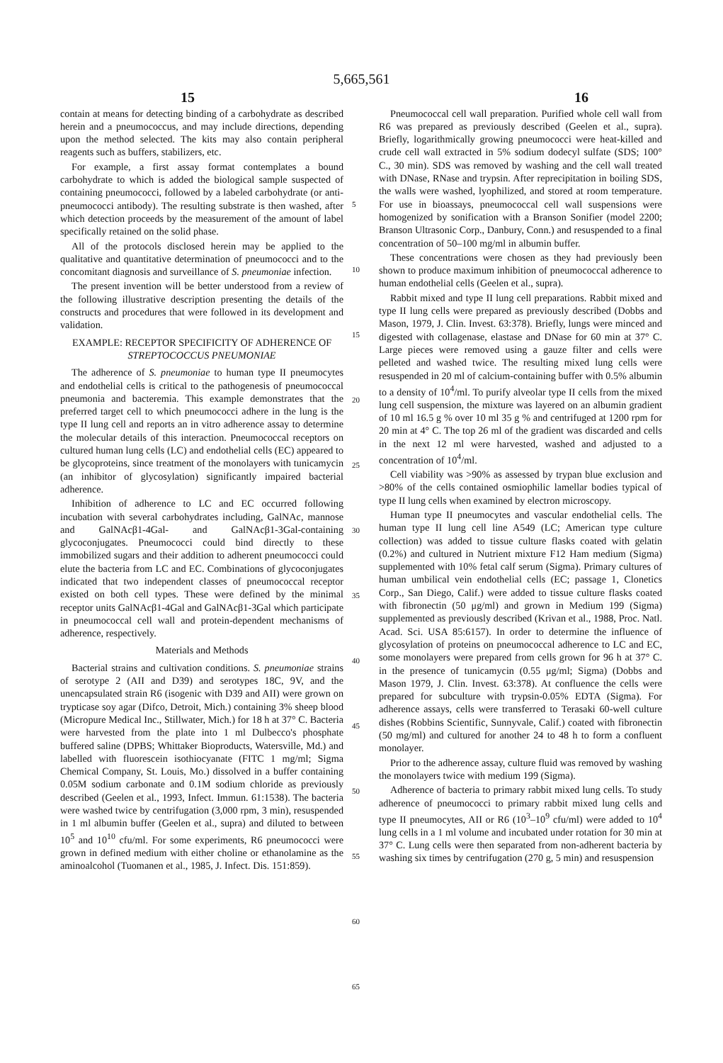5,665,561
15 16
contain at means for detecting binding of a carbohydrate as described herein and a pneumococcus, and may include directions, depending upon the method selected. The kits may also contain peripheral reagents such as buffers, stabilizers, etc.
For example, a first assay format contemplates a bound carbohydrate to which is added the biological sample suspected of containing pneumococci, followed by a labeled carbohydrate (or anti-pneumococci antibody). The resulting substrate is then washed, after which detection proceeds by the measurement of the amount of label specifically retained on the solid phase.
All of the protocols disclosed herein may be applied to the qualitative and quantitative determination of pneumococci and to the concomitant diagnosis and surveillance of S. pneumoniae infection.
The present invention will be better understood from a review of the following illustrative description presenting the details of the constructs and procedures that were followed in its development and validation.
EXAMPLE: RECEPTOR SPECIFICITY OF ADHERENCE OF STREPTOCOCCUS PNEUMONIAE
The adherence of S. pneumoniae to human type II pneumocytes and endothelial cells is critical to the pathogenesis of pneumococcal pneumonia and bacteremia. This example demonstrates that the preferred target cell to which pneumococci adhere in the lung is the type II lung cell and reports an in vitro adherence assay to determine the molecular details of this interaction. Pneumococcal receptors on cultured human lung cells (LC) and endothelial cells (EC) appeared to be glycoproteins, since treatment of the monolayers with tunicamycin (an inhibitor of glycosylation) significantly impaired bacterial adherence.
Inhibition of adherence to LC and EC occurred following incubation with several carbohydrates including, GalNAc, mannose and GalNAcβ1-4Gal- and GalNAcβ1-3Gal-containing glycoconjugates. Pneumococci could bind directly to these immobilized sugars and their addition to adherent pneumococci could elute the bacteria from LC and EC. Combinations of glycoconjugates indicated that two independent classes of pneumococcal receptor existed on both cell types. These were defined by the minimal receptor units GalNAcβ1-4Gal and GalNAcβ1-3Gal which participate in pneumococcal cell wall and protein-dependent mechanisms of adherence, respectively.
Materials and Methods
Bacterial strains and cultivation conditions. S. pneumoniae strains of serotype 2 (AII and D39) and serotypes 18C, 9V, and the unencapsulated strain R6 (isogenic with D39 and AII) were grown on trypticase soy agar (Difco, Detroit, Mich.) containing 3% sheep blood (Micropure Medical Inc., Stillwater, Mich.) for 18 h at 37° C. Bacteria were harvested from the plate into 1 ml Dulbecco's phosphate buffered saline (DPBS; Whittaker Bioproducts, Watersville, Md.) and labelled with fluorescein isothiocyanate (FITC 1 mg/ml; Sigma Chemical Company, St. Louis, Mo.) dissolved in a buffer containing 0.05M sodium carbonate and 0.1M sodium chloride as previously described (Geelen et al., 1993, Infect. Immun. 61:1538). The bacteria were washed twice by centrifugation (3,000 rpm, 3 min), resuspended in 1 ml albumin buffer (Geelen et al., supra) and diluted to between 10<sup>5</sup> and 10<sup>10</sup> cfu/ml. For some experiments, R6 pneumococci were grown in defined medium with either choline or ethanolamine as the aminoalcohol (Tuomanen et al., 1985, J. Infect. Dis. 151:859).
5
10
15
20
25
30
35
40
45
50
55
60
65
Pneumococcal cell wall preparation. Purified whole cell wall from R6 was prepared as previously described (Geelen et al., supra). Briefly, logarithmically growing pneumococci were heat-killed and crude cell wall extracted in 5% sodium dodecyl sulfate (SDS; 100° C., 30 min). SDS was removed by washing and the cell wall treated with DNase, RNase and trypsin. After reprecipitation in boiling SDS, the walls were washed, lyophilized, and stored at room temperature. For use in bioassays, pneumococcal cell wall suspensions were homogenized by sonification with a Branson Sonifier (model 2200; Branson Ultrasonic Corp., Danbury, Conn.) and resuspended to a final concentration of 50–100 mg/ml in albumin buffer.
These concentrations were chosen as they had previously been shown to produce maximum inhibition of pneumococcal adherence to human endothelial cells (Geelen et al., supra).
Rabbit mixed and type II lung cell preparations. Rabbit mixed and type II lung cells were prepared as previously described (Dobbs and Mason, 1979, J. Clin. Invest. 63:378). Briefly, lungs were minced and digested with collagenase, elastase and DNase for 60 min at 37° C. Large pieces were removed using a gauze filter and cells were pelleted and washed twice. The resulting mixed lung cells were resuspended in 20 ml of calcium-containing buffer with 0.5% albumin to a density of 10<sup>4</sup>/ml. To purify alveolar type II cells from the mixed lung cell suspension, the mixture was layered on an albumin gradient of 10 ml 16.5 g % over 10 ml 35 g % and centrifuged at 1200 rpm for 20 min at 4° C. The top 26 ml of the gradient was discarded and cells in the next 12 ml were harvested, washed and adjusted to a concentration of 10<sup>4</sup>/ml.
Cell viability was >90% as assessed by trypan blue exclusion and >80% of the cells contained osmiophilic lamellar bodies typical of type II lung cells when examined by electron microscopy.
Human type II pneumocytes and vascular endothelial cells. The human type II lung cell line A549 (LC; American type culture collection) was added to tissue culture flasks coated with gelatin (0.2%) and cultured in Nutrient mixture F12 Ham medium (Sigma) supplemented with 10% fetal calf serum (Sigma). Primary cultures of human umbilical vein endothelial cells (EC; passage 1, Clonetics Corp., San Diego, Calif.) were added to tissue culture flasks coated with fibronectin (50 μg/ml) and grown in Medium 199 (Sigma) supplemented as previously described (Krivan et al., 1988, Proc. Natl. Acad. Sci. USA 85:6157). In order to determine the influence of glycosylation of proteins on pneumococcal adherence to LC and EC, some monolayers were prepared from cells grown for 96 h at 37° C. in the presence of tunicamycin (0.55 μg/ml; Sigma) (Dobbs and Mason 1979, J. Clin. Invest. 63:378). At confluence the cells were prepared for subculture with trypsin-0.05% EDTA (Sigma). For adherence assays, cells were transferred to Terasaki 60-well culture dishes (Robbins Scientific, Sunnyvale, Calif.) coated with fibronectin (50 mg/ml) and cultured for another 24 to 48 h to form a confluent monolayer.
Prior to the adherence assay, culture fluid was removed by washing the monolayers twice with medium 199 (Sigma).
Adherence of bacteria to primary rabbit mixed lung cells. To study adherence of pneumococci to primary rabbit mixed lung cells and type II pneumocytes, AII or R6 (10<sup>3</sup>–10<sup>9</sup> cfu/ml) were added to 10<sup>4</sup> lung cells in a 1 ml volume and incubated under rotation for 30 min at 37° C. Lung cells were then separated from non-adherent bacteria by washing six times by centrifugation (270 g, 5 min) and resuspension